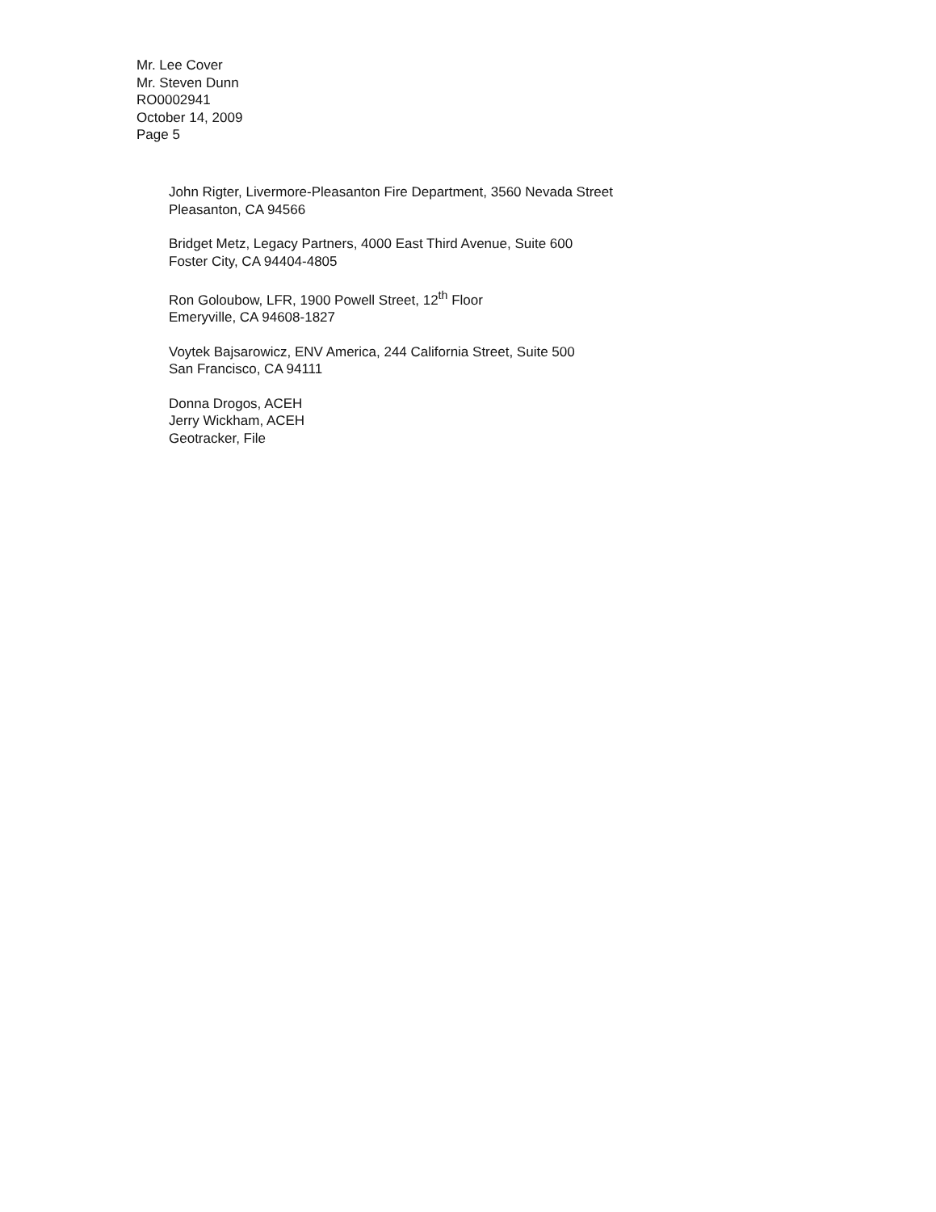Mr. Lee Cover
Mr. Steven Dunn
RO0002941
October 14, 2009
Page 5
John Rigter, Livermore-Pleasanton Fire Department, 3560 Nevada Street
Pleasanton, CA 94566
Bridget Metz, Legacy Partners, 4000 East Third Avenue, Suite 600
Foster City, CA 94404-4805
Ron Goloubow, LFR, 1900 Powell Street, 12<sup>th</sup> Floor
Emeryville, CA 94608-1827
Voytek Bajsarowicz, ENV America, 244 California Street, Suite 500
San Francisco, CA 94111
Donna Drogos, ACEH
Jerry Wickham, ACEH
Geotracker, File